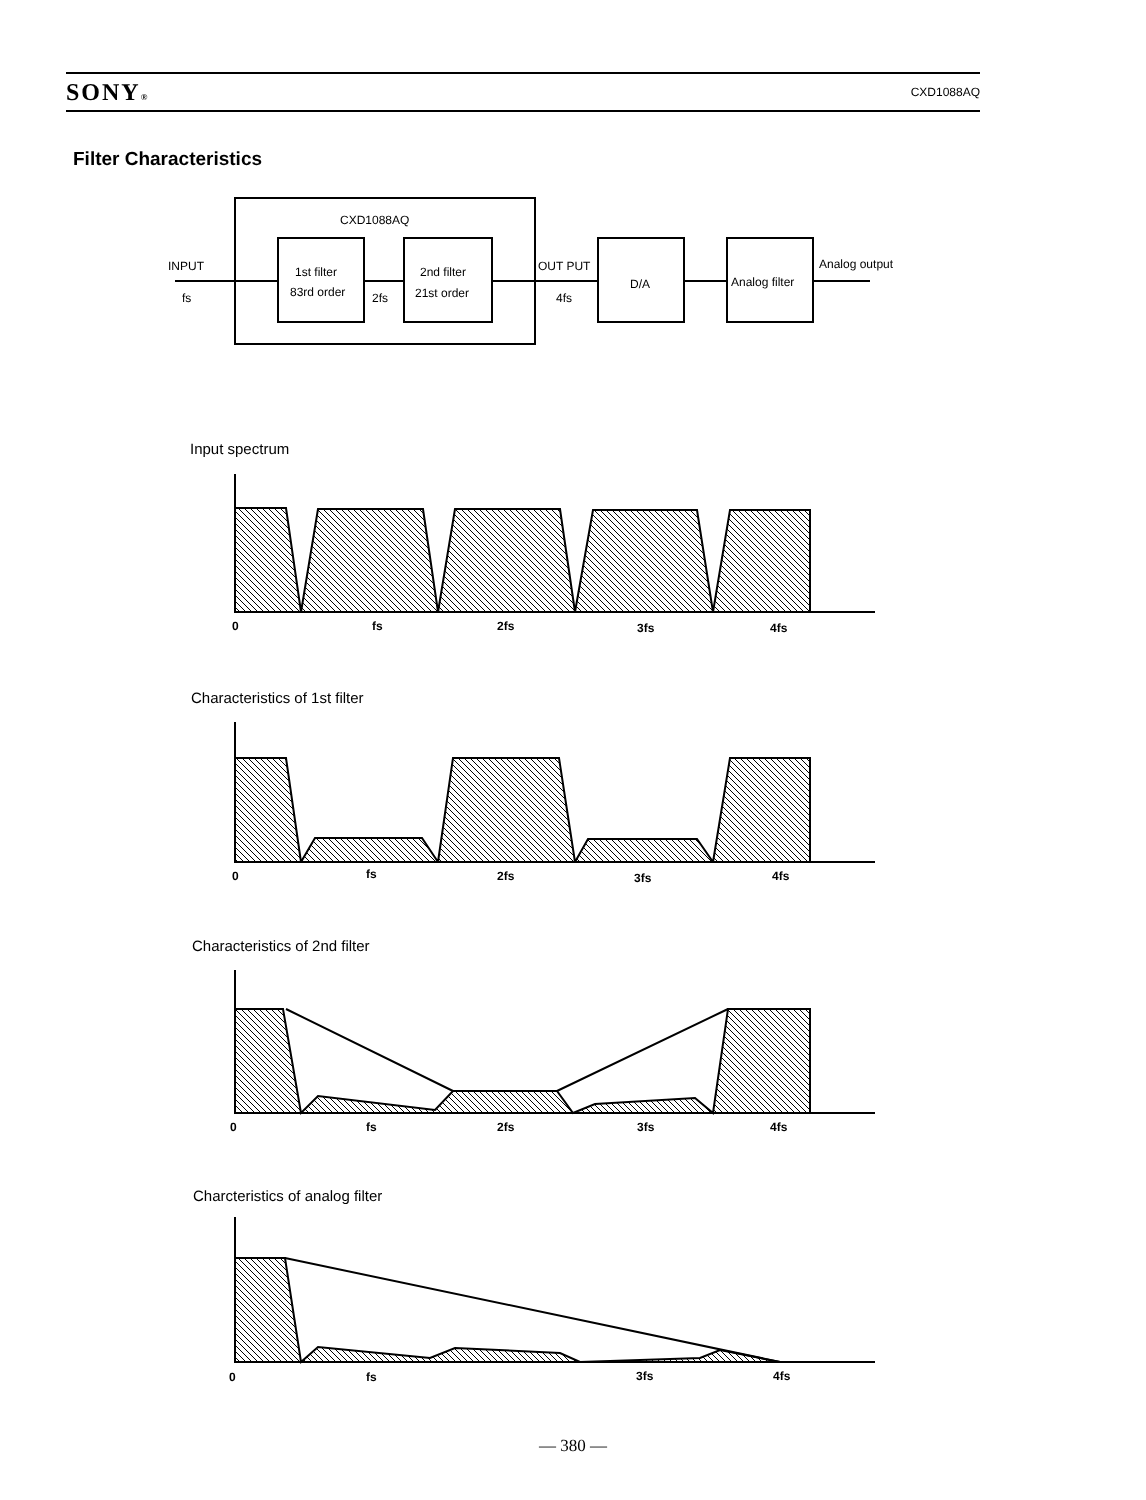SONY® CXD1088AQ
Filter Characteristics
CXD1088AQ
INPUT
fs
1st filter
83rd order
2fs
2nd filter
21st order
OUT PUT
4fs
D/A
Analog filter
Analog output
0
fs
2fs
3fs
4fs
0
fs
2fs
3fs
4fs
0
fs
2fs
3fs
4fs
0
fs
3fs
4fs
Input spectrum
Characteristics of 1st filter
Characteristics of 2nd filter
Charcteristics of analog filter
— 380 —